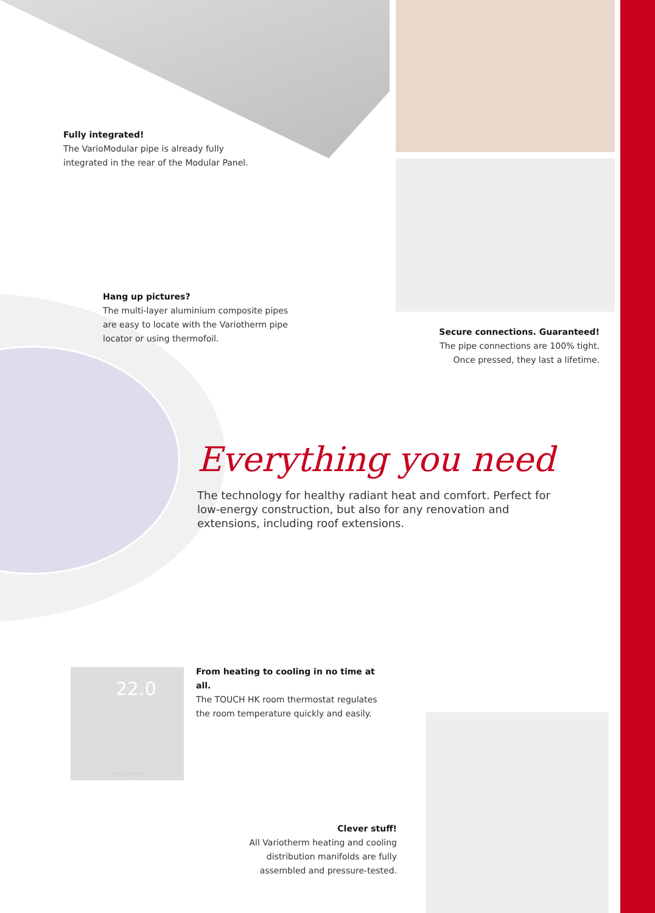Fully integrated!
The VarioModular pipe is already fully integrated in the rear of the Modular Panel.
Hang up pictures?
The multi-layer aluminium composite pipes are easy to locate with the Variotherm pipe locator or using thermofoil.
Secure connections. Guaranteed!
The pipe connections are 100% tight. Once pressed, they last a lifetime.
Everything you need
The technology for healthy radiant heat and comfort. Perfect for low-energy construction, but also for any renovation and extensions, including roof extensions.
22.0
VARIOTHERM
From heating to cooling in no time at all.
The TOUCH HK room thermostat regulates the room temperature quickly and easily.
Clever stuff!
All Variotherm heating and cooling distribution manifolds are fully assembled and pressure-tested.